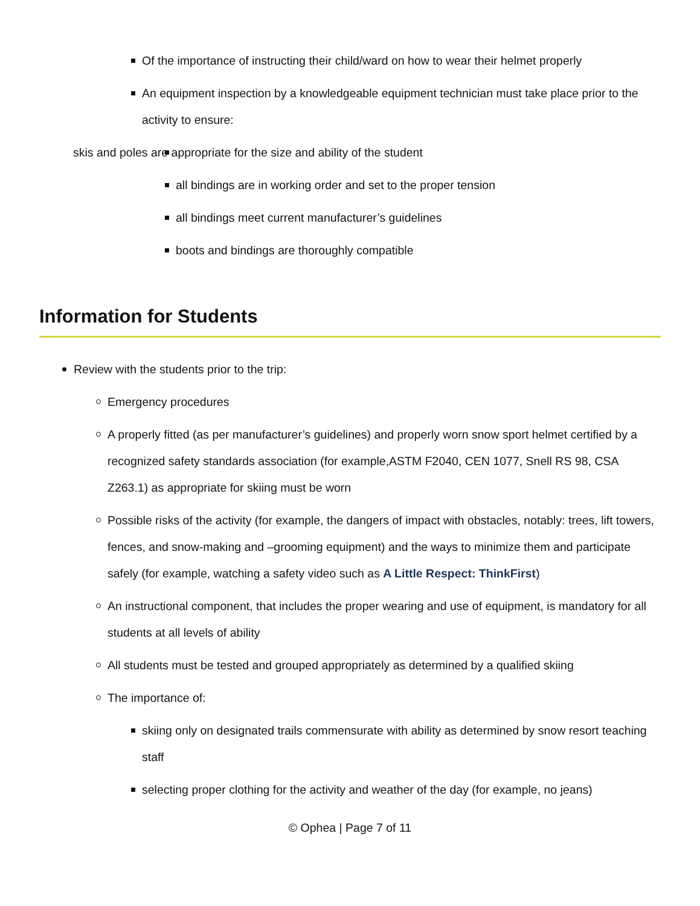Of the importance of instructing their child/ward on how to wear their helmet properly
An equipment inspection by a knowledgeable equipment technician must take place prior to the activity to ensure:
skis and poles are appropriate for the size and ability of the student
all bindings are in working order and set to the proper tension
all bindings meet current manufacturer’s guidelines
boots and bindings are thoroughly compatible
Information for Students
Review with the students prior to the trip:
Emergency procedures
A properly fitted (as per manufacturer’s guidelines) and properly worn snow sport helmet certified by a recognized safety standards association (for example,ASTM F2040, CEN 1077, Snell RS 98, CSA Z263.1) as appropriate for skiing must be worn
Possible risks of the activity (for example, the dangers of impact with obstacles, notably: trees, lift towers, fences, and snow-making and –grooming equipment) and the ways to minimize them and participate safely (for example, watching a safety video such as A Little Respect: ThinkFirst)
An instructional component, that includes the proper wearing and use of equipment, is mandatory for all students at all levels of ability
All students must be tested and grouped appropriately as determined by a qualified skiing
The importance of:
skiing only on designated trails commensurate with ability as determined by snow resort teaching staff
selecting proper clothing for the activity and weather of the day (for example, no jeans)
© Ophea | Page 7 of 11